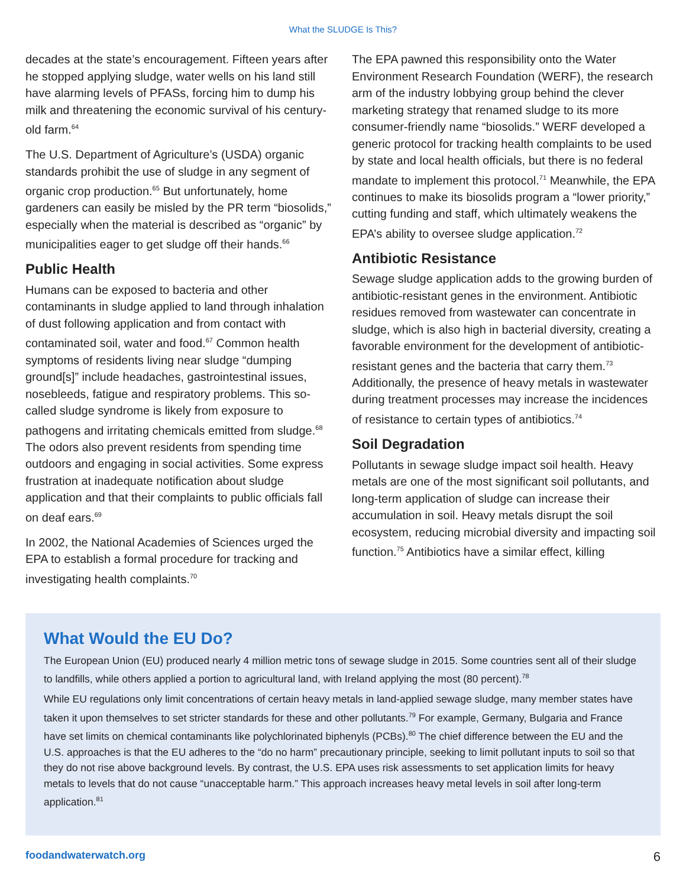What the SLUDGE Is This?
decades at the state’s encouragement. Fifteen years after he stopped applying sludge, water wells on his land still have alarming levels of PFASs, forcing him to dump his milk and threatening the economic survival of his century-old farm.<sup>64</sup>
The U.S. Department of Agriculture’s (USDA) organic standards prohibit the use of sludge in any segment of organic crop production.<sup>65</sup> But unfortunately, home gardeners can easily be misled by the PR term “biosolids,” especially when the material is described as “organic” by municipalities eager to get sludge off their hands.<sup>66</sup>
Public Health
Humans can be exposed to bacteria and other contaminants in sludge applied to land through inhalation of dust following application and from contact with contaminated soil, water and food.<sup>67</sup> Common health symptoms of residents living near sludge “dumping ground[s]” include head­aches, gastrointestinal issues, nosebleeds, fatigue and respiratory problems. This so-called sludge syndrome is likely from exposure to pathogens and irritating chemicals emitted from sludge.<sup>68</sup> The odors also prevent residents from spending time outdoors and engaging in social activities. Some express frustration at inadequate notification about sludge application and that their complaints to public officials fall on deaf ears.<sup>69</sup>
In 2002, the National Academies of Sciences urged the EPA to establish a formal procedure for tracking and investigating health complaints.<sup>70</sup>
The EPA pawned this responsibility onto the Water Environment Research Foundation (WERF), the research arm of the industry lobbying group behind the clever marketing strategy that renamed sludge to its more consumer-friendly name “biosolids.” WERF developed a generic protocol for tracking health complaints to be used by state and local health officials, but there is no federal mandate to imple­ment this protocol.<sup>71</sup> Meanwhile, the EPA continues to make its biosolids program a “lower priority,” cutting funding and staff, which ultimately weakens the EPA’s ability to oversee sludge application.<sup>72</sup>
Antibiotic Resistance
Sewage sludge application adds to the growing burden of antibiotic-resistant genes in the environ­ment. Antibiotic residues removed from wastewater can concentrate in sludge, which is also high in bacterial diversity, creating a favorable environment for the development of antibiotic-resistant genes and the bacteria that carry them.<sup>73</sup> Additionally, the pres­ence of heavy metals in wastewater during treatment processes may increase the incidences of resistance to certain types of antibiotics.<sup>74</sup>
Soil Degradation
Pollutants in sewage sludge impact soil health. Heavy metals are one of the most significant soil pollutants, and long-term application of sludge can increase their accumulation in soil. Heavy metals disrupt the soil ecosystem, reducing microbial diversity and impacting soil function.<sup>75</sup> Antibiotics have a similar effect, killing
What Would the EU Do?
The European Union (EU) produced nearly 4 million metric tons of sewage sludge in 2015. Some countries sent all of their sludge to landfills, while others applied a portion to agricultural land, with Ireland applying the most (80 percent).<sup>78</sup>
While EU regulations only limit concentrations of certain heavy metals in land-applied sewage sludge, many member states have taken it upon themselves to set stricter standards for these and other pollutants.<sup>79</sup> For example, Germany, Bulgaria and France have set limits on chemical contaminants like polychlorinated biphenyls (PCBs).<sup>80</sup> The chief difference between the EU and the U.S. approaches is that the EU adheres to the “do no harm” precautionary principle, seeking to limit pollutant inputs to soil so that they do not rise above background levels. By contrast, the U.S. EPA uses risk assessments to set application limits for heavy metals to levels that do not cause “unacceptable harm.” This approach increases heavy metal levels in soil after long-term application.<sup>81</sup>
foodandwaterwatch.org 6